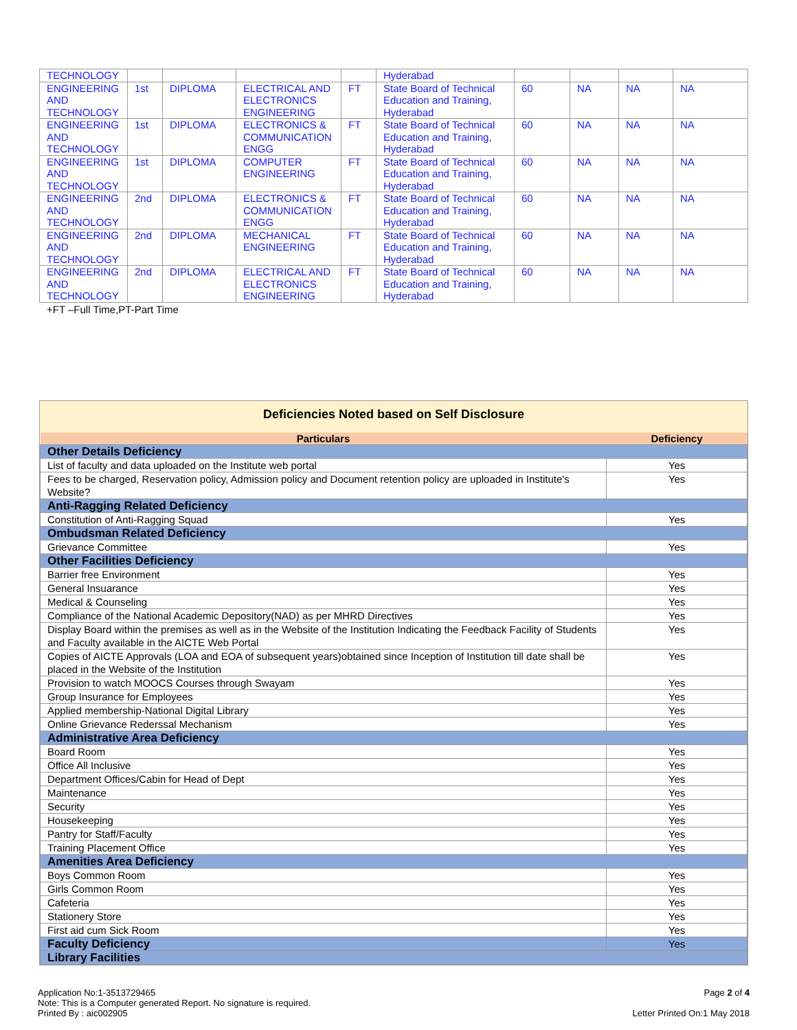| TECHNOLOGY | | | | | Hyderabad | | | | |
| ENGINEERING AND TECHNOLOGY | 1st | DIPLOMA | ELECTRICAL AND ELECTRONICS ENGINEERING | FT | State Board of Technical Education and Training, Hyderabad | 60 | NA | NA | NA |
| ENGINEERING AND TECHNOLOGY | 1st | DIPLOMA | ELECTRONICS & COMMUNICATION ENGG | FT | State Board of Technical Education and Training, Hyderabad | 60 | NA | NA | NA |
| ENGINEERING AND TECHNOLOGY | 1st | DIPLOMA | COMPUTER ENGINEERING | FT | State Board of Technical Education and Training, Hyderabad | 60 | NA | NA | NA |
| ENGINEERING AND TECHNOLOGY | 2nd | DIPLOMA | ELECTRONICS & COMMUNICATION ENGG | FT | State Board of Technical Education and Training, Hyderabad | 60 | NA | NA | NA |
| ENGINEERING AND TECHNOLOGY | 2nd | DIPLOMA | MECHANICAL ENGINEERING | FT | State Board of Technical Education and Training, Hyderabad | 60 | NA | NA | NA |
| ENGINEERING AND TECHNOLOGY | 2nd | DIPLOMA | ELECTRICAL AND ELECTRONICS ENGINEERING | FT | State Board of Technical Education and Training, Hyderabad | 60 | NA | NA | NA |
+FT –Full Time,PT-Part Time
Deficiencies Noted based on Self Disclosure
| Particulars | Deficiency |
| --- | --- |
| Other Details Deficiency | |
| List of faculty and data uploaded on the Institute web portal | Yes |
| Fees to be charged, Reservation policy, Admission policy and Document retention policy are uploaded in Institute's Website? | Yes |
| Anti-Ragging Related Deficiency | |
| Constitution of Anti-Ragging Squad | Yes |
| Ombudsman Related Deficiency | |
| Grievance Committee | Yes |
| Other Facilities Deficiency | |
| Barrier free Environment | Yes |
| General Insuarance | Yes |
| Medical & Counseling | Yes |
| Compliance of the National Academic Depository(NAD) as per MHRD Directives | Yes |
| Display Board within the premises as well as in the Website of the Institution Indicating the Feedback Facility of Students and Faculty available in the AICTE Web Portal | Yes |
| Copies of AICTE Approvals (LOA and EOA of subsequent years)obtained since Inception of Institution till date shall be placed in the Website of the Institution | Yes |
| Provision to watch MOOCS Courses through Swayam | Yes |
| Group Insurance for Employees | Yes |
| Applied membership-National Digital Library | Yes |
| Online Grievance Rederssal Mechanism | Yes |
| Administrative Area Deficiency | |
| Board Room | Yes |
| Office All Inclusive | Yes |
| Department Offices/Cabin for Head of Dept | Yes |
| Maintenance | Yes |
| Security | Yes |
| Housekeeping | Yes |
| Pantry for Staff/Faculty | Yes |
| Training Placement Office | Yes |
| Amenities Area Deficiency | |
| Boys Common Room | Yes |
| Girls Common Room | Yes |
| Cafeteria | Yes |
| Stationery Store | Yes |
| First aid cum Sick Room | Yes |
| Faculty Deficiency | Yes |
| Library Facilities | |
Application No:1-3513729465
Note: This is a Computer generated Report. No signature is required.
Printed By : aic002905
Page 2 of 4
Letter Printed On:1 May 2018